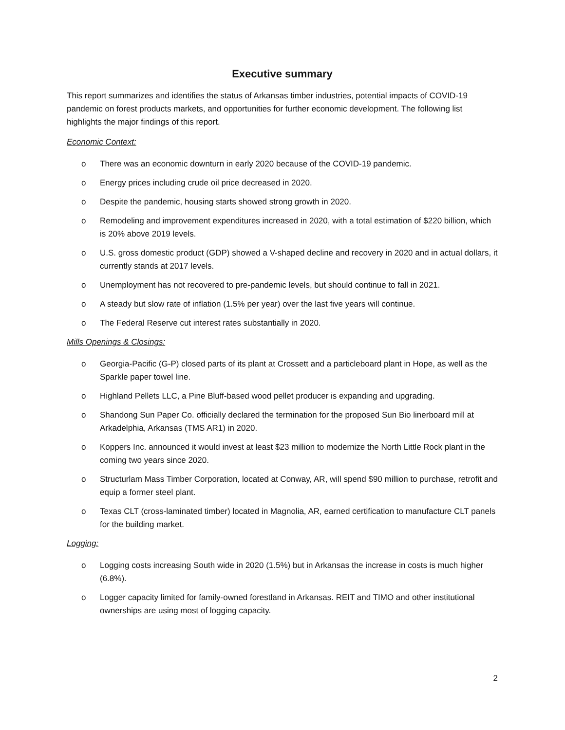Executive summary
This report summarizes and identifies the status of Arkansas timber industries, potential impacts of COVID-19 pandemic on forest products markets, and opportunities for further economic development. The following list highlights the major findings of this report.
Economic Context:
o There was an economic downturn in early 2020 because of the COVID-19 pandemic.
o Energy prices including crude oil price decreased in 2020.
o Despite the pandemic, housing starts showed strong growth in 2020.
o Remodeling and improvement expenditures increased in 2020, with a total estimation of $220 billion, which is 20% above 2019 levels.
o U.S. gross domestic product (GDP) showed a V-shaped decline and recovery in 2020 and in actual dollars, it currently stands at 2017 levels.
o Unemployment has not recovered to pre-pandemic levels, but should continue to fall in 2021.
o A steady but slow rate of inflation (1.5% per year) over the last five years will continue.
o The Federal Reserve cut interest rates substantially in 2020.
Mills Openings & Closings:
o Georgia-Pacific (G-P) closed parts of its plant at Crossett and a particleboard plant in Hope, as well as the Sparkle paper towel line.
o Highland Pellets LLC, a Pine Bluff-based wood pellet producer is expanding and upgrading.
o Shandong Sun Paper Co. officially declared the termination for the proposed Sun Bio linerboard mill at Arkadelphia, Arkansas (TMS AR1) in 2020.
o Koppers Inc. announced it would invest at least $23 million to modernize the North Little Rock plant in the coming two years since 2020.
o Structurlam Mass Timber Corporation, located at Conway, AR, will spend $90 million to purchase, retrofit and equip a former steel plant.
o Texas CLT (cross-laminated timber) located in Magnolia, AR, earned certification to manufacture CLT panels for the building market.
Logging:
o Logging costs increasing South wide in 2020 (1.5%) but in Arkansas the increase in costs is much higher (6.8%).
o Logger capacity limited for family-owned forestland in Arkansas. REIT and TIMO and other institutional ownerships are using most of logging capacity.
2